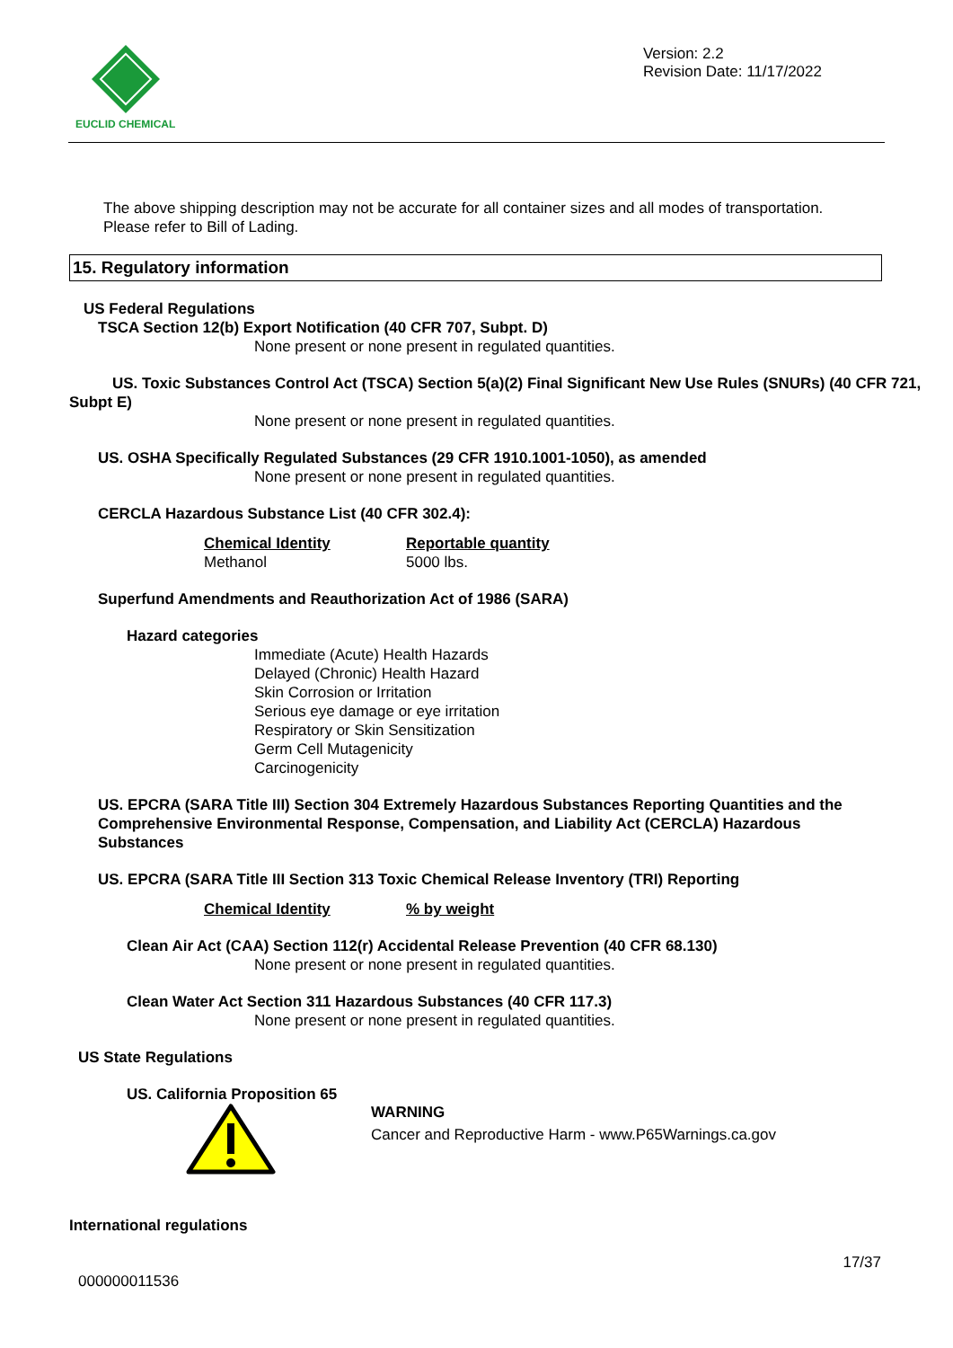EUCLID CHEMICAL
Version: 2.2
Revision Date: 11/17/2022
The above shipping description may not be accurate for all container sizes and all modes of transportation.
Please refer to Bill of Lading.
15. Regulatory information
US Federal Regulations
TSCA Section 12(b) Export Notification (40 CFR 707, Subpt. D)
None present or none present in regulated quantities.
US. Toxic Substances Control Act (TSCA) Section 5(a)(2) Final Significant New Use Rules (SNURs) (40 CFR 721, Subpt E)
None present or none present in regulated quantities.
US. OSHA Specifically Regulated Substances (29 CFR 1910.1001-1050), as amended
None present or none present in regulated quantities.
CERCLA Hazardous Substance List (40 CFR 302.4):
| Chemical Identity | Reportable quantity |
| Methanol | 5000 lbs. |
Superfund Amendments and Reauthorization Act of 1986 (SARA)
Hazard categories
Immediate (Acute) Health Hazards
Delayed (Chronic) Health Hazard
Skin Corrosion or Irritation
Serious eye damage or eye irritation
Respiratory or Skin Sensitization
Germ Cell Mutagenicity
Carcinogenicity
US. EPCRA (SARA Title III) Section 304 Extremely Hazardous Substances Reporting Quantities and the Comprehensive Environmental Response, Compensation, and Liability Act (CERCLA) Hazardous Substances
US. EPCRA (SARA Title III Section 313 Toxic Chemical Release Inventory (TRI) Reporting
| Chemical Identity | % by weight |
Clean Air Act (CAA) Section 112(r) Accidental Release Prevention (40 CFR 68.130)
None present or none present in regulated quantities.
Clean Water Act Section 311 Hazardous Substances (40 CFR 117.3)
None present or none present in regulated quantities.
US State Regulations
US. California Proposition 65
WARNING
Cancer and Reproductive Harm - www.P65Warnings.ca.gov
International regulations
17/37
000000011536